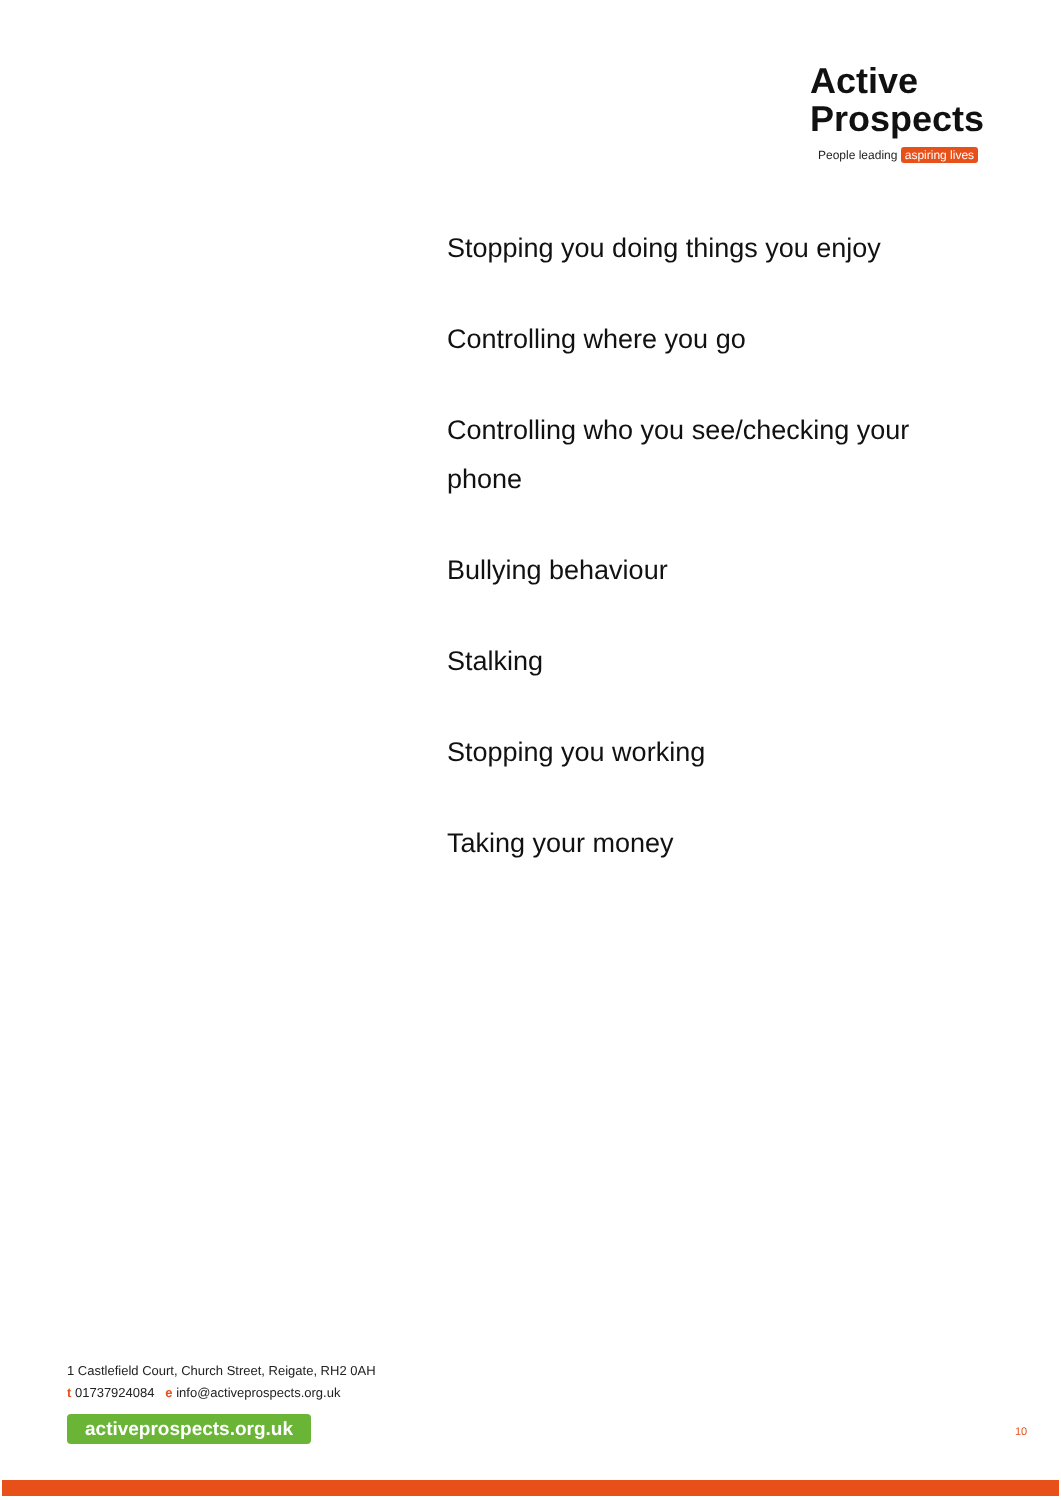Active
Prospects
People leading aspiring lives
Stopping you doing things you enjoy
Controlling where you go
Controlling who you see/checking your phone
Bullying behaviour
Stalking
Stopping you working
Taking your money
1 Castlefield Court, Church Street, Reigate, RH2 0AH
t 01737924084 e info@activeprospects.org.uk
activeprospects.org.uk
10